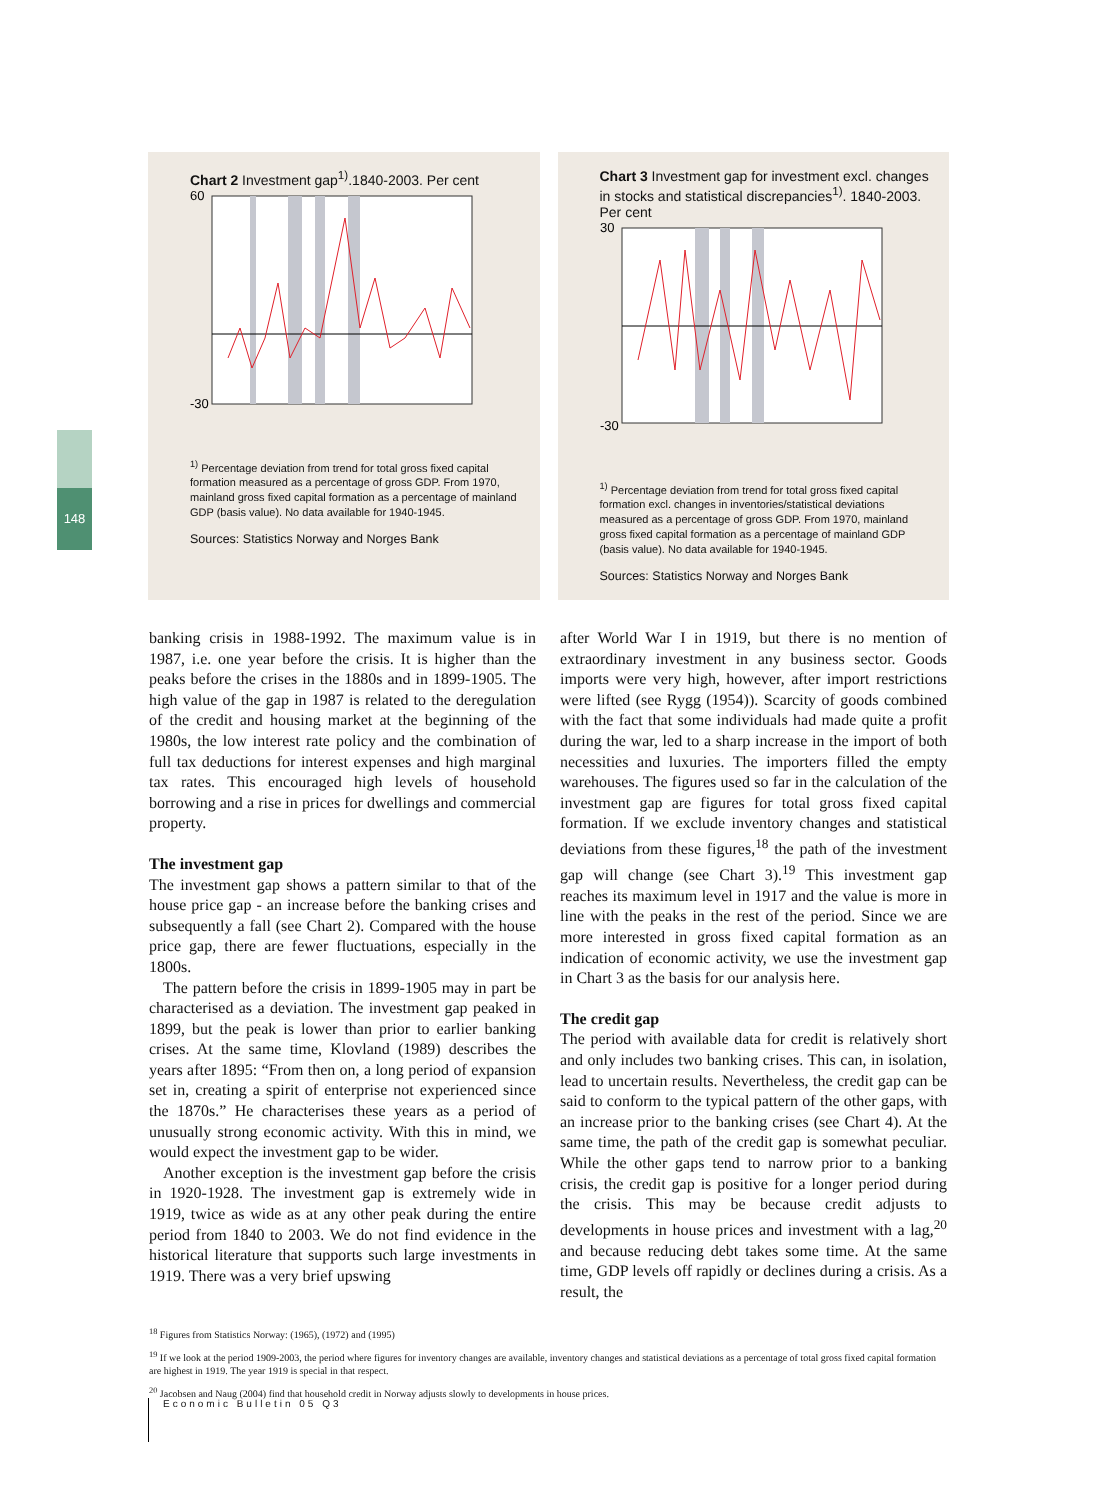148
Chart 2 Investment gap<sup>1)</sup>.1840-2003. Per cent
60
-30
<sup>1)</sup> Percentage deviation from trend for total gross fixed capital formation measured as a percentage of gross GDP. From 1970, mainland gross fixed capital formation as a percentage of mainland GDP (basis value). No data available for 1940-1945.
Sources: Statistics Norway and Norges Bank
Chart 3 Investment gap for investment excl. changes in stocks and statistical discrepancies<sup>1)</sup>. 1840-2003. Per cent
30
-30
<sup>1)</sup> Percentage deviation from trend for total gross fixed capital formation excl. changes in inventories/statistical deviations measured as a percentage of gross GDP. From 1970, mainland gross fixed capital formation as a percentage of mainland GDP (basis value). No data available for 1940-1945.
Sources: Statistics Norway and Norges Bank
banking crisis in 1988-1992. The maximum value is in 1987, i.e. one year before the crisis. It is higher than the peaks before the crises in the 1880s and in 1899-1905. The high value of the gap in 1987 is related to the deregulation of the credit and housing market at the beginning of the 1980s, the low interest rate policy and the combination of full tax deductions for interest expenses and high marginal tax rates. This encouraged high levels of household borrowing and a rise in prices for dwellings and commercial property.
The investment gap
The investment gap shows a pattern similar to that of the house price gap - an increase before the banking crises and subsequently a fall (see Chart 2). Compared with the house price gap, there are fewer fluctuations, especially in the 1800s.
The pattern before the crisis in 1899-1905 may in part be characterised as a deviation. The investment gap peaked in 1899, but the peak is lower than prior to earlier banking crises. At the same time, Klovland (1989) describes the years after 1895: “From then on, a long period of expansion set in, creating a spirit of enterprise not experienced since the 1870s.” He characterises these years as a period of unusually strong economic activity. With this in mind, we would expect the investment gap to be wider.
Another exception is the investment gap before the crisis in 1920-1928. The investment gap is extremely wide in 1919, twice as wide as at any other peak during the entire period from 1840 to 2003. We do not find evidence in the historical literature that supports such large investments in 1919. There was a very brief upswing
after World War I in 1919, but there is no mention of extraordinary investment in any business sector. Goods imports were very high, however, after import restrictions were lifted (see Rygg (1954)). Scarcity of goods combined with the fact that some individuals had made quite a profit during the war, led to a sharp increase in the import of both necessities and luxuries. The importers filled the empty warehouses. The figures used so far in the calculation of the investment gap are figures for total gross fixed capital formation. If we exclude inventory changes and statistical deviations from these figures,<sup>18</sup> the path of the investment gap will change (see Chart 3).<sup>19</sup> This investment gap reaches its maximum level in 1917 and the value is more in line with the peaks in the rest of the period. Since we are more interested in gross fixed capital formation as an indication of economic activity, we use the investment gap in Chart 3 as the basis for our analysis here.
The credit gap
The period with available data for credit is relatively short and only includes two banking crises. This can, in isolation, lead to uncertain results. Nevertheless, the credit gap can be said to conform to the typical pattern of the other gaps, with an increase prior to the banking crises (see Chart 4). At the same time, the path of the credit gap is somewhat peculiar. While the other gaps tend to narrow prior to a banking crisis, the credit gap is positive for a longer period during the crisis. This may be because credit adjusts to developments in house prices and investment with a lag,<sup>20</sup> and because reducing debt takes some time. At the same time, GDP levels off rapidly or declines during a crisis. As a result, the
<sup>18</sup> Figures from Statistics Norway: (1965), (1972) and (1995)
<sup>19</sup> If we look at the period 1909-2003, the period where figures for inventory changes are available, inventory changes and statistical deviations as a percentage of total gross fixed capital formation are highest in 1919. The year 1919 is special in that respect.
<sup>20</sup> Jacobsen and Naug (2004) find that household credit in Norway adjusts slowly to developments in house prices.
Economic Bulletin 05 Q3